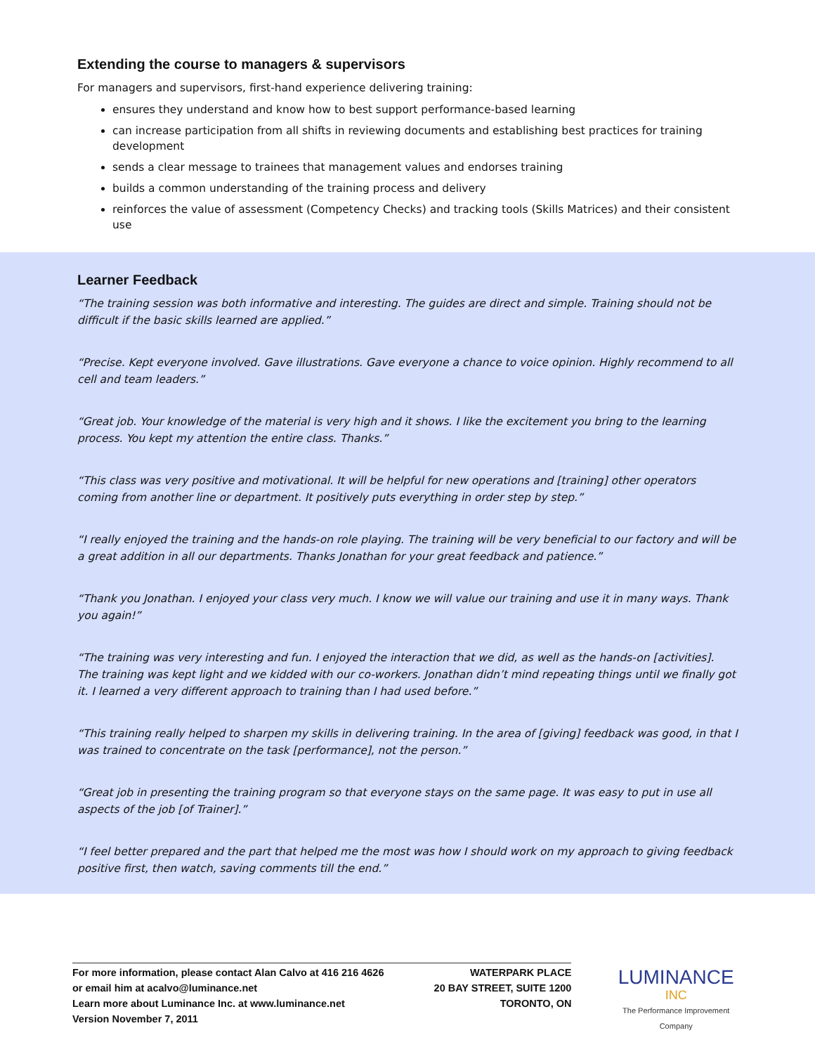Extending the course to managers & supervisors
For managers and supervisors, first-hand experience delivering training:
ensures they understand and know how to best support performance-based learning
can increase participation from all shifts in reviewing documents and establishing best practices for training development
sends a clear message to trainees that management values and endorses training
builds a common understanding of the training process and delivery
reinforces the value of assessment (Competency Checks) and tracking tools (Skills Matrices) and their consistent use
Learner Feedback
“The training session was both informative and interesting. The guides are direct and simple. Training should not be difficult if the basic skills learned are applied.”
“Precise. Kept everyone involved. Gave illustrations. Gave everyone a chance to voice opinion. Highly recommend to all cell and team leaders.”
“Great job. Your knowledge of the material is very high and it shows. I like the excitement you bring to the learning process. You kept my attention the entire class. Thanks.”
“This class was very positive and motivational. It will be helpful for new operations and [training] other operators coming from another line or department. It positively puts everything in order step by step.”
“I really enjoyed the training and the hands-on role playing. The training will be very beneficial to our factory and will be a great addition in all our departments. Thanks Jonathan for your great feedback and patience.”
“Thank you Jonathan. I enjoyed your class very much. I know we will value our training and use it in many ways. Thank you again!”
“The training was very interesting and fun. I enjoyed the interaction that we did, as well as the hands-on [activities]. The training was kept light and we kidded with our co-workers. Jonathan didn’t mind repeating things until we finally got it. I learned a very different approach to training than I had used before.”
“This training really helped to sharpen my skills in delivering training. In the area of [giving] feedback was good, in that I was trained to concentrate on the task [performance], not the person.”
“Great job in presenting the training program so that everyone stays on the same page. It was easy to put in use all aspects of the job [of Trainer].”
“I feel better prepared and the part that helped me the most was how I should work on my approach to giving feedback positive first, then watch, saving comments till the end.”
For more information, please contact Alan Calvo at 416 216 4626
or email him at acalvo@luminance.net
Learn more about Luminance Inc. at www.luminance.net
Version November 7, 2011
WATERPARK PLACE
20 BAY STREET, SUITE 1200
TORONTO, ON
LUMINANCE INC
The Performance Improvement Company